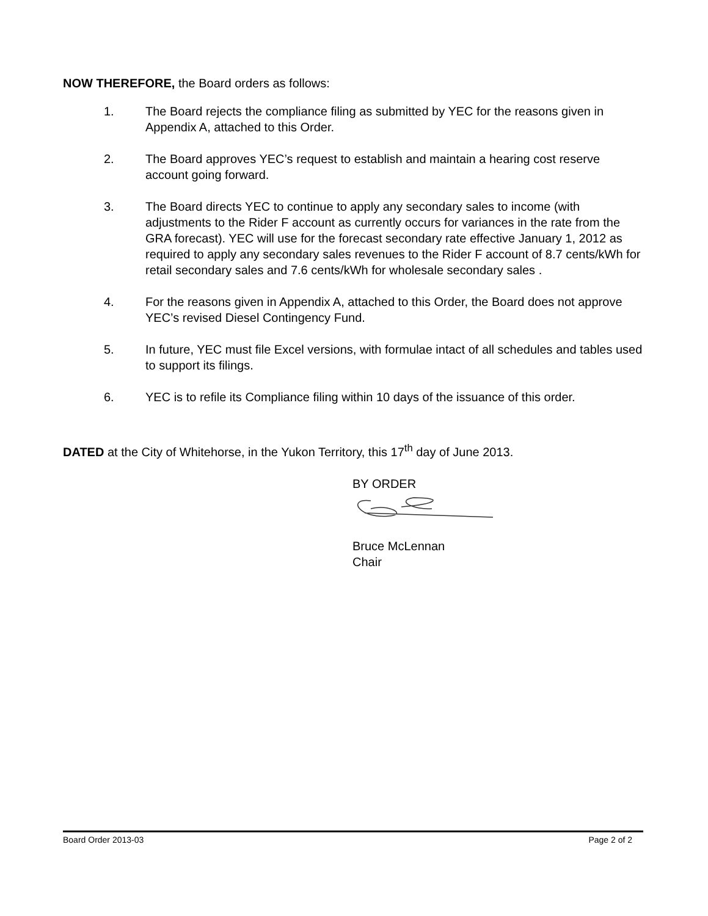NOW THEREFORE, the Board orders as follows:
1. The Board rejects the compliance filing as submitted by YEC for the reasons given in Appendix A, attached to this Order.
2. The Board approves YEC’s request to establish and maintain a hearing cost reserve account going forward.
3. The Board directs YEC to continue to apply any secondary sales to income (with adjustments to the Rider F account as currently occurs for variances in the rate from the GRA forecast). YEC will use for the forecast secondary rate effective January 1, 2012 as required to apply any secondary sales revenues to the Rider F account of 8.7 cents/kWh for retail secondary sales and 7.6 cents/kWh for wholesale secondary sales .
4. For the reasons given in Appendix A, attached to this Order, the Board does not approve YEC’s revised Diesel Contingency Fund.
5. In future, YEC must file Excel versions, with formulae intact of all schedules and tables used to support its filings.
6. YEC is to refile its Compliance filing within 10 days of the issuance of this order.
DATED at the City of Whitehorse, in the Yukon Territory, this 17<sup>th</sup> day of June 2013.
BY ORDER
Bruce McLennan
Chair
Board Order 2013-03 Page 2 of 2